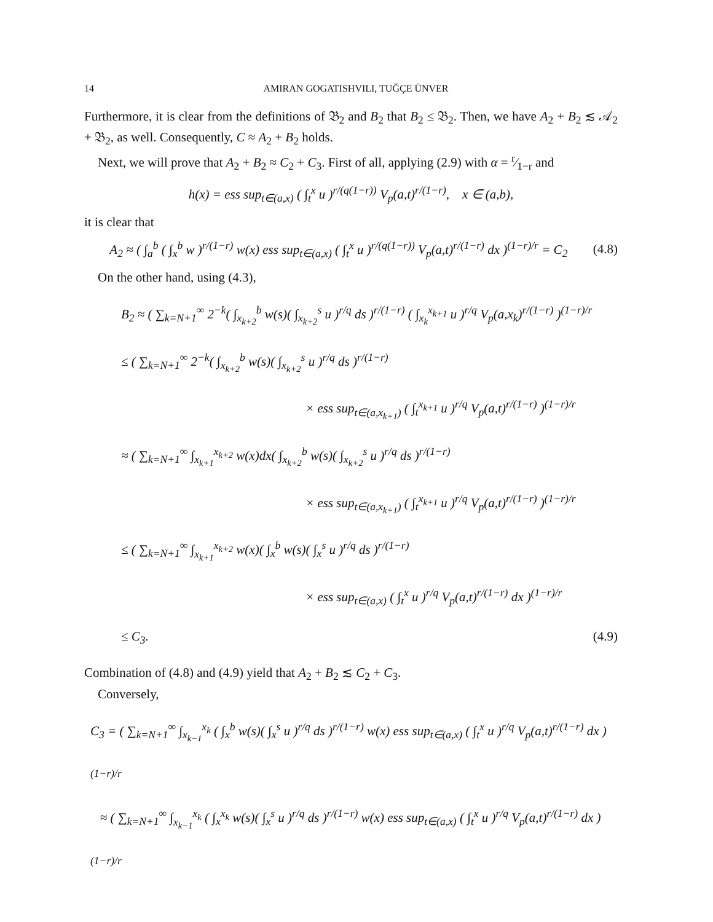14 AMIRAN GOGATISHVILI, TUĞÇE ÜNVER
Furthermore, it is clear from the definitions of 𝔅<sub>2</sub> and B<sub>2</sub> that B<sub>2</sub> ≤ 𝔅<sub>2</sub>. Then, we have A<sub>2</sub> + B<sub>2</sub> ≲ 𝒜<sub>2</sub> + 𝔅<sub>2</sub>, as well. Consequently, C ≈ A<sub>2</sub> + B<sub>2</sub> holds.
Next, we will prove that A<sub>2</sub> + B<sub>2</sub> ≈ C<sub>2</sub> + C<sub>3</sub>. First of all, applying (2.9) with α = r⁄1−r and
h(x) = ess sup<sub>t∈(a,x)</sub> ( ∫<sub>t</sub><sup>x</sup> u )<sup>r/(q(1−r))</sup> V<sub>p</sub>(a,t)<sup>r/(1−r)</sup>, x ∈ (a,b),
it is clear that
A<sub>2</sub> ≈ ( ∫<sub>a</sub><sup>b</sup> ( ∫<sub>x</sub><sup>b</sup> w )<sup>r/(1−r)</sup> w(x) ess sup<sub>t∈(a,x)</sub> ( ∫<sub>t</sub><sup>x</sup> u )<sup>r/(q(1−r))</sup> V<sub>p</sub>(a,t)<sup>r/(1−r)</sup> dx )<sup>(1−r)/r</sup> = C<sub>2</sub> (4.8)
On the other hand, using (4.3),
B<sub>2</sub> ≈ ( ∑<sub>k=N+1</sub><sup>∞</sup> 2<sup>−k</sup>( ∫<sub>x<sub>k+2</sub></sub><sup>b</sup> w(s)( ∫<sub>x<sub>k+2</sub></sub><sup>s</sup> u )<sup>r/q</sup> ds )<sup>r/(1−r)</sup> ( ∫<sub>x<sub>k</sub></sub><sup>x<sub>k+1</sub></sup> u )<sup>r/q</sup> V<sub>p</sub>(a,x<sub>k</sub>)<sup>r/(1−r)</sup> )<sup>(1−r)/r</sup>
≤ ( ∑<sub>k=N+1</sub><sup>∞</sup> 2<sup>−k</sup>( ∫<sub>x<sub>k+2</sub></sub><sup>b</sup> w(s)( ∫<sub>x<sub>k+2</sub></sub><sup>s</sup> u )<sup>r/q</sup> ds )<sup>r/(1−r)</sup>
× ess sup<sub>t∈(a,x<sub>k+1</sub>)</sub> ( ∫<sub>t</sub><sup>x<sub>k+1</sub></sup> u )<sup>r/q</sup> V<sub>p</sub>(a,t)<sup>r/(1−r)</sup> )<sup>(1−r)/r</sup>
≈ ( ∑<sub>k=N+1</sub><sup>∞</sup> ∫<sub>x<sub>k+1</sub></sub><sup>x<sub>k+2</sub></sup> w(x)dx( ∫<sub>x<sub>k+2</sub></sub><sup>b</sup> w(s)( ∫<sub>x<sub>k+2</sub></sub><sup>s</sup> u )<sup>r/q</sup> ds )<sup>r/(1−r)</sup>
× ess sup<sub>t∈(a,x<sub>k+1</sub>)</sub> ( ∫<sub>t</sub><sup>x<sub>k+1</sub></sup> u )<sup>r/q</sup> V<sub>p</sub>(a,t)<sup>r/(1−r)</sup> )<sup>(1−r)/r</sup>
≤ ( ∑<sub>k=N+1</sub><sup>∞</sup> ∫<sub>x<sub>k+1</sub></sub><sup>x<sub>k+2</sub></sup> w(x)( ∫<sub>x</sub><sup>b</sup> w(s)( ∫<sub>x</sub><sup>s</sup> u )<sup>r/q</sup> ds )<sup>r/(1−r)</sup>
× ess sup<sub>t∈(a,x)</sub> ( ∫<sub>t</sub><sup>x</sup> u )<sup>r/q</sup> V<sub>p</sub>(a,t)<sup>r/(1−r)</sup> dx )<sup>(1−r)/r</sup>
≤ C<sub>3</sub>. (4.9)
Combination of (4.8) and (4.9) yield that A<sub>2</sub> + B<sub>2</sub> ≲ C<sub>2</sub> + C<sub>3</sub>.
Conversely,
C<sub>3</sub> = ( ∑<sub>k=N+1</sub><sup>∞</sup> ∫<sub>x<sub>k−1</sub></sub><sup>x<sub>k</sub></sup> ( ∫<sub>x</sub><sup>b</sup> w(s)( ∫<sub>x</sub><sup>s</sup> u )<sup>r/q</sup> ds )<sup>r/(1−r)</sup> w(x) ess sup<sub>t∈(a,x)</sub> ( ∫<sub>t</sub><sup>x</sup> u )<sup>r/q</sup> V<sub>p</sub>(a,t)<sup>r/(1−r)</sup> dx )<sup>(1−r)/r</sup>
≈ ( ∑<sub>k=N+1</sub><sup>∞</sup> ∫<sub>x<sub>k−1</sub></sub><sup>x<sub>k</sub></sup> ( ∫<sub>x</sub><sup>x<sub>k</sub></sup> w(s)( ∫<sub>x</sub><sup>s</sup> u )<sup>r/q</sup> ds )<sup>r/(1−r)</sup> w(x) ess sup<sub>t∈(a,x)</sub> ( ∫<sub>t</sub><sup>x</sup> u )<sup>r/q</sup> V<sub>p</sub>(a,t)<sup>r/(1−r)</sup> dx )<sup>(1−r)/r</sup>